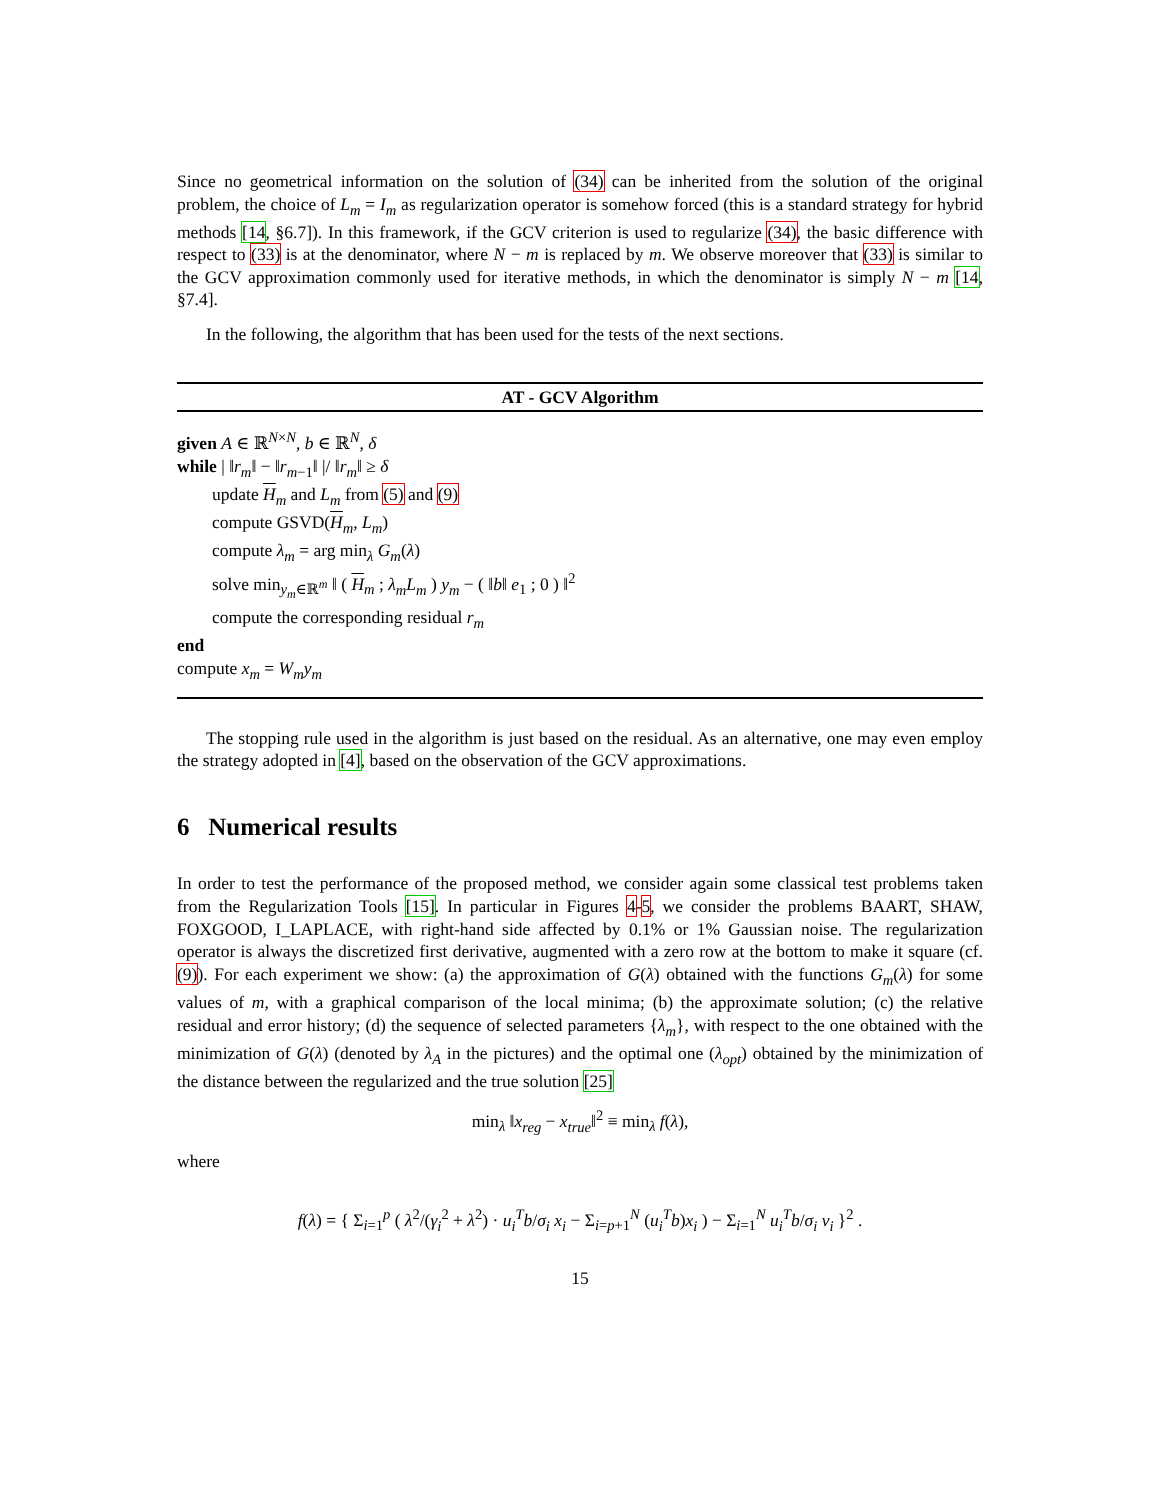Since no geometrical information on the solution of (34) can be inherited from the solution of the original problem, the choice of L<sub>m</sub> = I<sub>m</sub> as regularization operator is somehow forced (this is a standard strategy for hybrid methods [14, §6.7]). In this framework, if the GCV criterion is used to regularize (34), the basic difference with respect to (33) is at the denominator, where N − m is replaced by m. We observe moreover that (33) is similar to the GCV approximation commonly used for iterative methods, in which the denominator is simply N − m [14, §7.4].
In the following, the algorithm that has been used for the tests of the next sections.
AT - GCV Algorithm
given A ∈ ℝ<sup>N×N</sup>, b ∈ ℝ<sup>N</sup>, δ
while | ‖r<sub>m</sub>‖ − ‖r<sub>m−1</sub>‖ |/ ‖r<sub>m</sub>‖ ≥ δ
update H<sub>m</sub> and L<sub>m</sub> from (5) and (9)
compute GSVD(H<sub>m</sub>, L<sub>m</sub>)
compute λ<sub>m</sub> = arg min<sub>λ</sub> G<sub>m</sub>(λ)
solve min<sub>y<sub>m</sub>∈ℝ<sup>m</sup></sub> ‖ ( H<sub>m</sub> ; λ<sub>m</sub>L<sub>m</sub> ) y<sub>m</sub> − ( ‖b‖ e<sub>1</sub> ; 0 ) ‖<sup>2</sup>
compute the corresponding residual r<sub>m</sub>
end
compute x<sub>m</sub> = W<sub>m</sub>y<sub>m</sub>
The stopping rule used in the algorithm is just based on the residual. As an alternative, one may even employ the strategy adopted in [4], based on the observation of the GCV approximations.
6 Numerical results
In order to test the performance of the proposed method, we consider again some classical test problems taken from the Regularization Tools [15]. In particular in Figures 4-5, we consider the problems BAART, SHAW, FOXGOOD, I_LAPLACE, with right-hand side affected by 0.1% or 1% Gaussian noise. The regularization operator is always the discretized first derivative, augmented with a zero row at the bottom to make it square (cf. (9)). For each experiment we show: (a) the approximation of G(λ) obtained with the functions G<sub>m</sub>(λ) for some values of m, with a graphical comparison of the local minima; (b) the approximate solution; (c) the relative residual and error history; (d) the sequence of selected parameters {λ<sub>m</sub>}, with respect to the one obtained with the minimization of G(λ) (denoted by λ<sub>A</sub> in the pictures) and the optimal one (λ<sub>opt</sub>) obtained by the minimization of the distance between the regularized and the true solution [25]
min<sub>λ</sub> ‖x<sub>reg</sub> − x<sub>true</sub>‖<sup>2</sup> ≡ min<sub>λ</sub> f(λ),
where
f(λ) = { Σ<sub>i=1</sub><sup>p</sup> ( λ<sup>2</sup>/(γ<sub>i</sub><sup>2</sup> + λ<sup>2</sup>) · u<sub>i</sub><sup>T</sup>b/σ<sub>i</sub> x<sub>i</sub> − Σ<sub>i=p+1</sub><sup>N</sup> (u<sub>i</sub><sup>T</sup>b)x<sub>i</sub> ) − Σ<sub>i=1</sub><sup>N</sup> u<sub>i</sub><sup>T</sup>b/σ<sub>i</sub> v<sub>i</sub> }<sup>2</sup> .
15